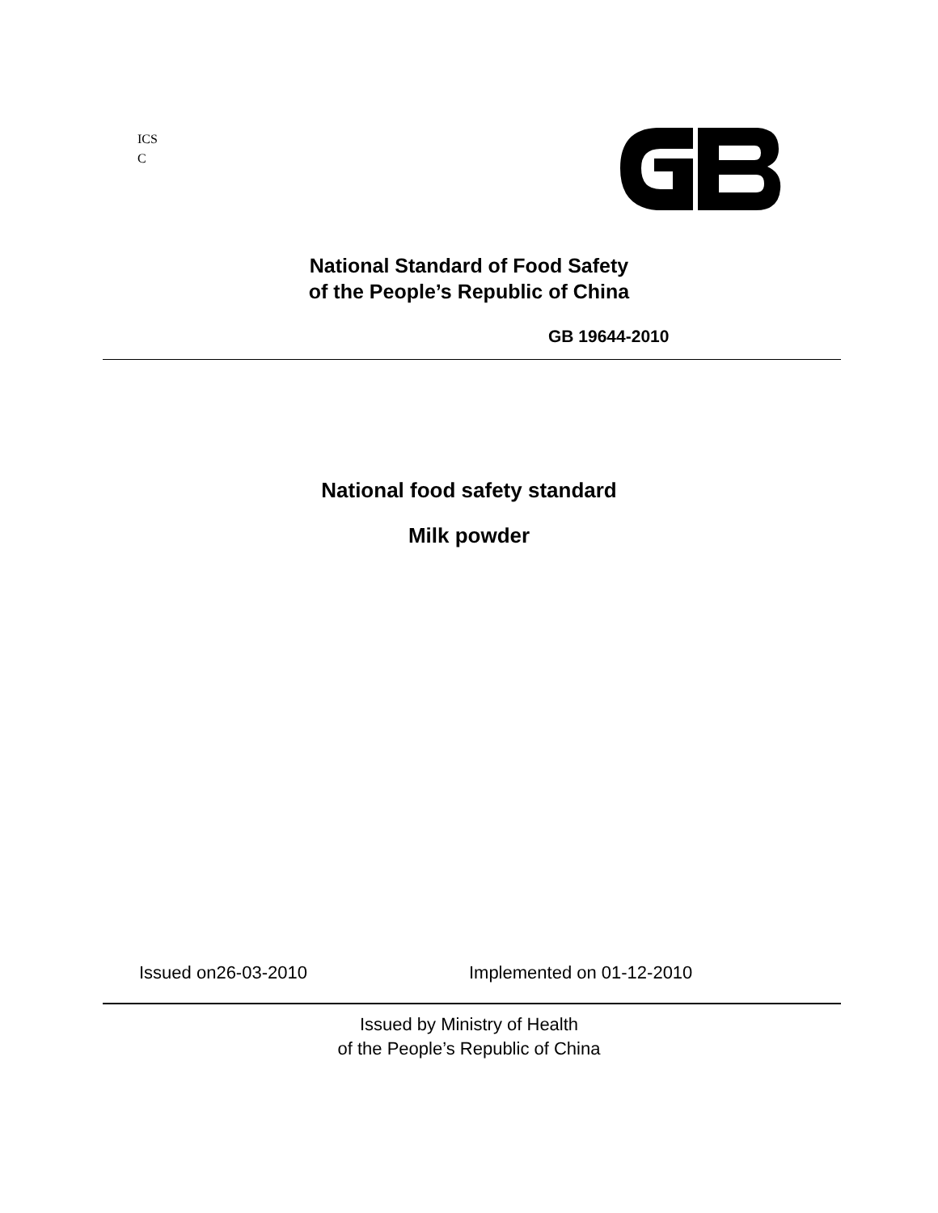ICS
C
National Standard of Food Safety
of the People’s Republic of China
GB 19644-2010
National food safety standard
Milk powder
Issued on26-03-2010 Implemented on 01-12-2010
Issued by Ministry of Health
of the People’s Republic of China